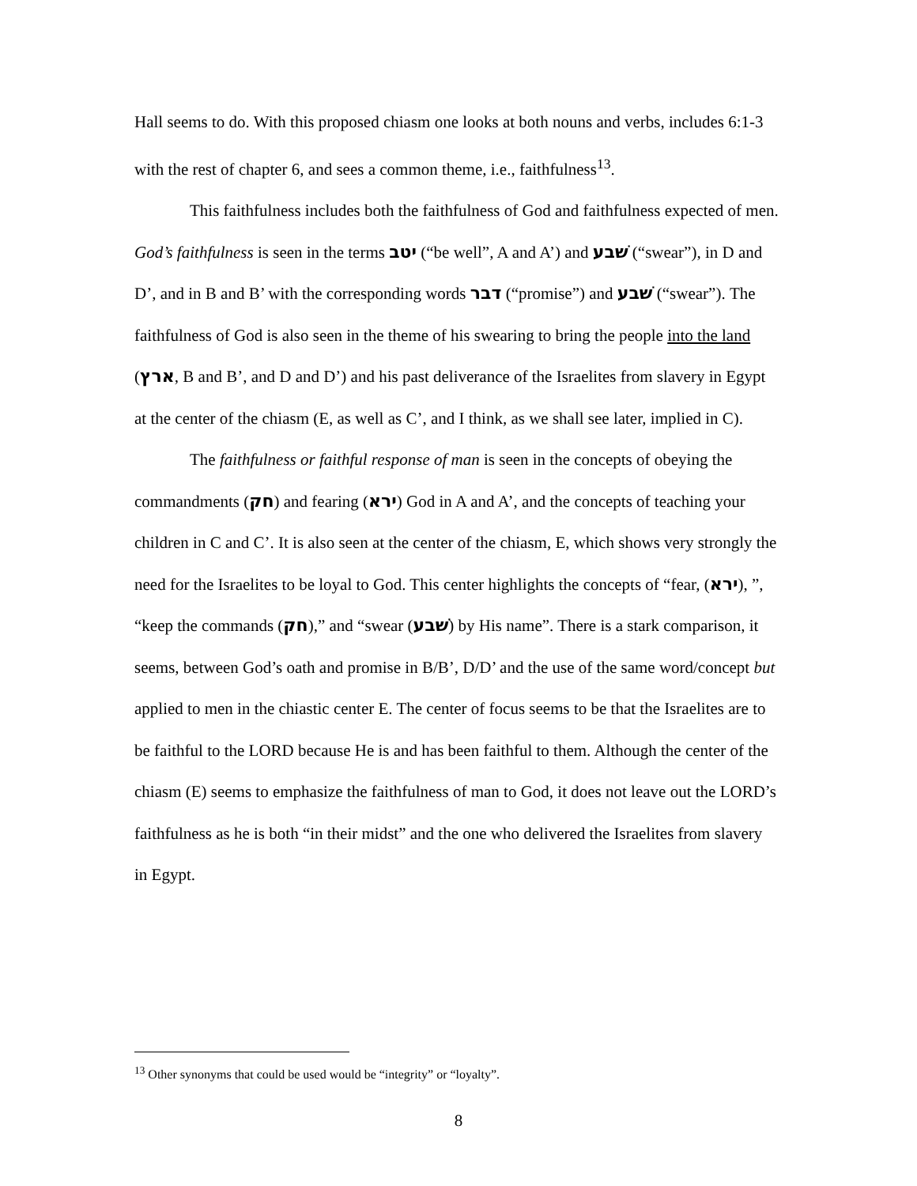Hall seems to do. With this proposed chiasm one looks at both nouns and verbs, includes 6:1-3 with the rest of chapter 6, and sees a common theme, i.e., faithfulness<sup>13</sup>.
This faithfulness includes both the faithfulness of God and faithfulness expected of men. God’s faithfulness is seen in the terms יטב (“be well”, A and A’) and שׁבע (“swear”), in D and D’, and in B and B’ with the corresponding words דבר (“promise”) and שׁבע (“swear”). The faithfulness of God is also seen in the theme of his swearing to bring the people into the land (ארץ, B and B’, and D and D’) and his past deliverance of the Israelites from slavery in Egypt at the center of the chiasm (E, as well as C’, and I think, as we shall see later, implied in C).
The faithfulness or faithful response of man is seen in the concepts of obeying the commandments (חק) and fearing (ירא) God in A and A’, and the concepts of teaching your children in C and C’. It is also seen at the center of the chiasm, E, which shows very strongly the need for the Israelites to be loyal to God. This center highlights the concepts of “fear, (ירא), ”, “keep the commands (חק),” and “swear (שׁבע) by His name”. There is a stark comparison, it seems, between God’s oath and promise in B/B’, D/D’ and the use of the same word/concept but applied to men in the chiastic center E. The center of focus seems to be that the Israelites are to be faithful to the LORD because He is and has been faithful to them. Although the center of the chiasm (E) seems to emphasize the faithfulness of man to God, it does not leave out the LORD’s faithfulness as he is both “in their midst” and the one who delivered the Israelites from slavery in Egypt.
<sup>13</sup> Other synonyms that could be used would be “integrity” or “loyalty”.
8